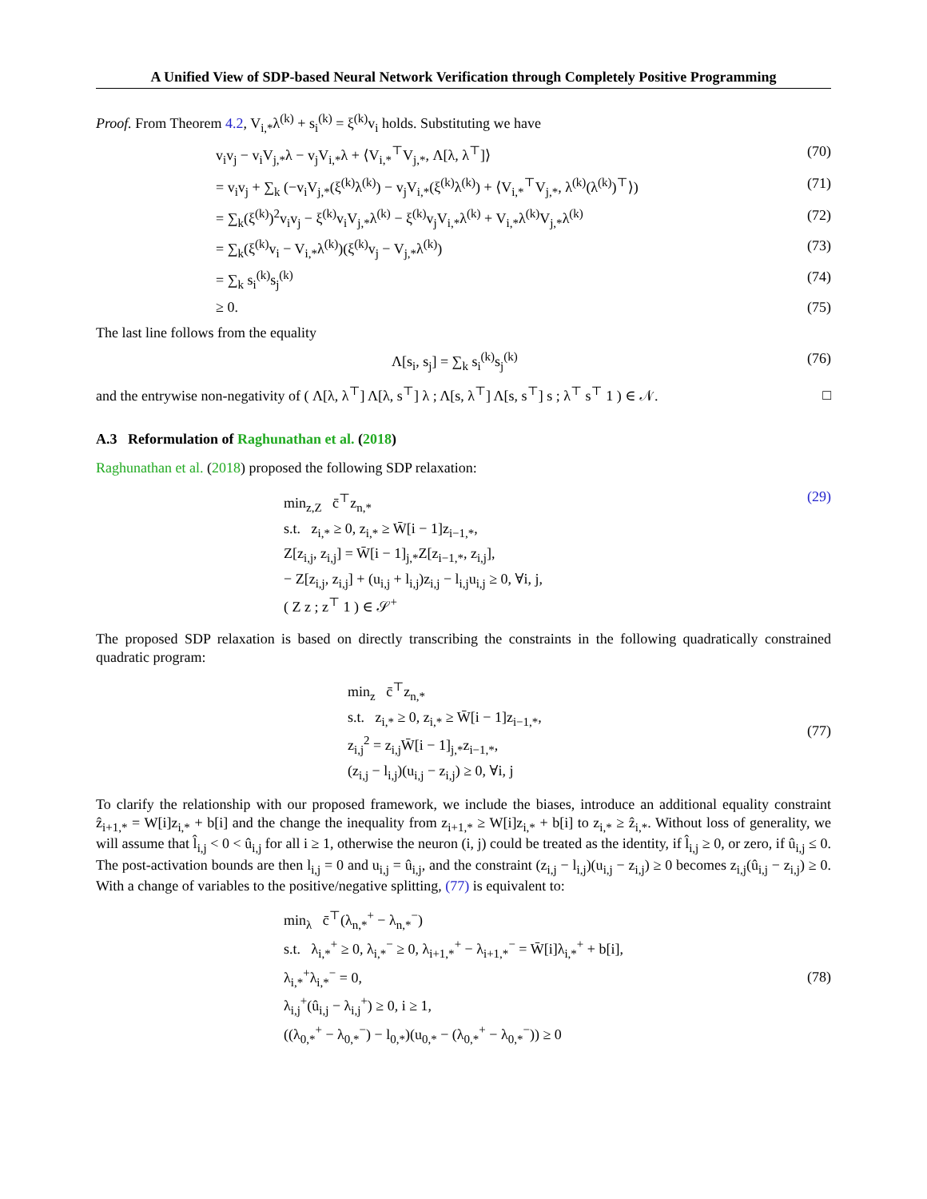A Unified View of SDP-based Neural Network Verification through Completely Positive Programming
Proof. From Theorem 4.2, V<sub>i,*</sub>λ<sup>(k)</sup> + s<sub>i</sub><sup>(k)</sup> = ξ<sup>(k)</sup>v<sub>i</sub> holds. Substituting we have
v<sub>i</sub>v<sub>j</sub> − v<sub>i</sub>V<sub>j,*</sub>λ − v<sub>j</sub>V<sub>i,*</sub>λ + ⟨V<sub>i,*</sub><sup>⊤</sup>V<sub>j,*</sub>, Λ[λ, λ<sup>⊤</sup>]⟩ (70)
= v<sub>i</sub>v<sub>j</sub> + ∑<sub>k</sub> (−v<sub>i</sub>V<sub>j,*</sub>(ξ<sup>(k)</sup>λ<sup>(k)</sup>) − v<sub>j</sub>V<sub>i,*</sub>(ξ<sup>(k)</sup>λ<sup>(k)</sup>) + ⟨V<sub>i,*</sub><sup>⊤</sup>V<sub>j,*</sub>, λ<sup>(k)</sup>(λ<sup>(k)</sup>)<sup>⊤</sup>⟩) (71)
= ∑<sub>k</sub>(ξ<sup>(k)</sup>)<sup>2</sup>v<sub>i</sub>v<sub>j</sub> − ξ<sup>(k)</sup>v<sub>i</sub>V<sub>j,*</sub>λ<sup>(k)</sup> − ξ<sup>(k)</sup>v<sub>j</sub>V<sub>i,*</sub>λ<sup>(k)</sup> + V<sub>i,*</sub>λ<sup>(k)</sup>V<sub>j,*</sub>λ<sup>(k)</sup> (72)
= ∑<sub>k</sub>(ξ<sup>(k)</sup>v<sub>i</sub> − V<sub>i,*</sub>λ<sup>(k)</sup>)(ξ<sup>(k)</sup>v<sub>j</sub> − V<sub>j,*</sub>λ<sup>(k)</sup>) (73)
= ∑<sub>k</sub> s<sub>i</sub><sup>(k)</sup>s<sub>j</sub><sup>(k)</sup> (74)
≥ 0. (75)
The last line follows from the equality
Λ[s<sub>i</sub>, s<sub>j</sub>] = ∑<sub>k</sub> s<sub>i</sub><sup>(k)</sup>s<sub>j</sub><sup>(k)</sup> (76)
and the entrywise non-negativity of ( Λ[λ, λ<sup>⊤</sup>] Λ[λ, s<sup>⊤</sup>] λ ; Λ[s, λ<sup>⊤</sup>] Λ[s, s<sup>⊤</sup>] s ; λ<sup>⊤</sup> s<sup>⊤</sup> 1 ) ∈ 𝒩. □
A.3 Reformulation of Raghunathan et al. (2018)
Raghunathan et al. (2018) proposed the following SDP relaxation:
min<sub>z,Z</sub> c̄<sup>⊤</sup>z<sub>n,*</sub>
s.t. z<sub>i,*</sub> ≥ 0, z<sub>i,*</sub> ≥ W̄[i − 1]z<sub>i−1,*</sub>,
Z[z<sub>i,j</sub>, z<sub>i,j</sub>] = W̄[i − 1]<sub>j,*</sub>Z[z<sub>i−1,*</sub>, z<sub>i,j</sub>],
− Z[z<sub>i,j</sub>, z<sub>i,j</sub>] + (u<sub>i,j</sub> + l<sub>i,j</sub>)z<sub>i,j</sub> − l<sub>i,j</sub>u<sub>i,j</sub> ≥ 0, ∀i, j,
( Z z ; z<sup>⊤</sup> 1 ) ∈ 𝒮<sup>+</sup>
(29)
The proposed SDP relaxation is based on directly transcribing the constraints in the following quadratically constrained quadratic program:
min<sub>z</sub> c̄<sup>⊤</sup>z<sub>n,*</sub>
s.t. z<sub>i,*</sub> ≥ 0, z<sub>i,*</sub> ≥ W̄[i − 1]z<sub>i−1,*</sub>,
z<sub>i,j</sub><sup>2</sup> = z<sub>i,j</sub>W̄[i − 1]<sub>j,*</sub>z<sub>i−1,*</sub>,
(z<sub>i,j</sub> − l<sub>i,j</sub>)(u<sub>i,j</sub> − z<sub>i,j</sub>) ≥ 0, ∀i, j
(77)
To clarify the relationship with our proposed framework, we include the biases, introduce an additional equality constraint ẑ<sub>i+1,*</sub> = W[i]z<sub>i,*</sub> + b[i] and the change the inequality from z<sub>i+1,*</sub> ≥ W[i]z<sub>i,*</sub> + b[i] to z<sub>i,*</sub> ≥ ẑ<sub>i,*</sub>. Without loss of generality, we will assume that l̂<sub>i,j</sub> < 0 < û<sub>i,j</sub> for all i ≥ 1, otherwise the neuron (i, j) could be treated as the identity, if l̂<sub>i,j</sub> ≥ 0, or zero, if û<sub>i,j</sub> ≤ 0. The post-activation bounds are then l<sub>i,j</sub> = 0 and u<sub>i,j</sub> = û<sub>i,j</sub>, and the constraint (z<sub>i,j</sub> − l<sub>i,j</sub>)(u<sub>i,j</sub> − z<sub>i,j</sub>) ≥ 0 becomes z<sub>i,j</sub>(û<sub>i,j</sub> − z<sub>i,j</sub>) ≥ 0. With a change of variables to the positive/negative splitting, (77) is equivalent to:
min<sub>λ</sub> c̄<sup>⊤</sup>(λ<sub>n,*</sub><sup>+</sup> − λ<sub>n,*</sub><sup>−</sup>)
s.t. λ<sub>i,*</sub><sup>+</sup> ≥ 0, λ<sub>i,*</sub><sup>−</sup> ≥ 0, λ<sub>i+1,*</sub><sup>+</sup> − λ<sub>i+1,*</sub><sup>−</sup> = W̄[i]λ<sub>i,*</sub><sup>+</sup> + b[i],
λ<sub>i,*</sub><sup>+</sup>λ<sub>i,*</sub><sup>−</sup> = 0,
λ<sub>i,j</sub><sup>+</sup>(û<sub>i,j</sub> − λ<sub>i,j</sub><sup>+</sup>) ≥ 0, i ≥ 1,
((λ<sub>0,*</sub><sup>+</sup> − λ<sub>0,*</sub><sup>−</sup>) − l<sub>0,*</sub>)(u<sub>0,*</sub> − (λ<sub>0,*</sub><sup>+</sup> − λ<sub>0,*</sub><sup>−</sup>)) ≥ 0
(78)